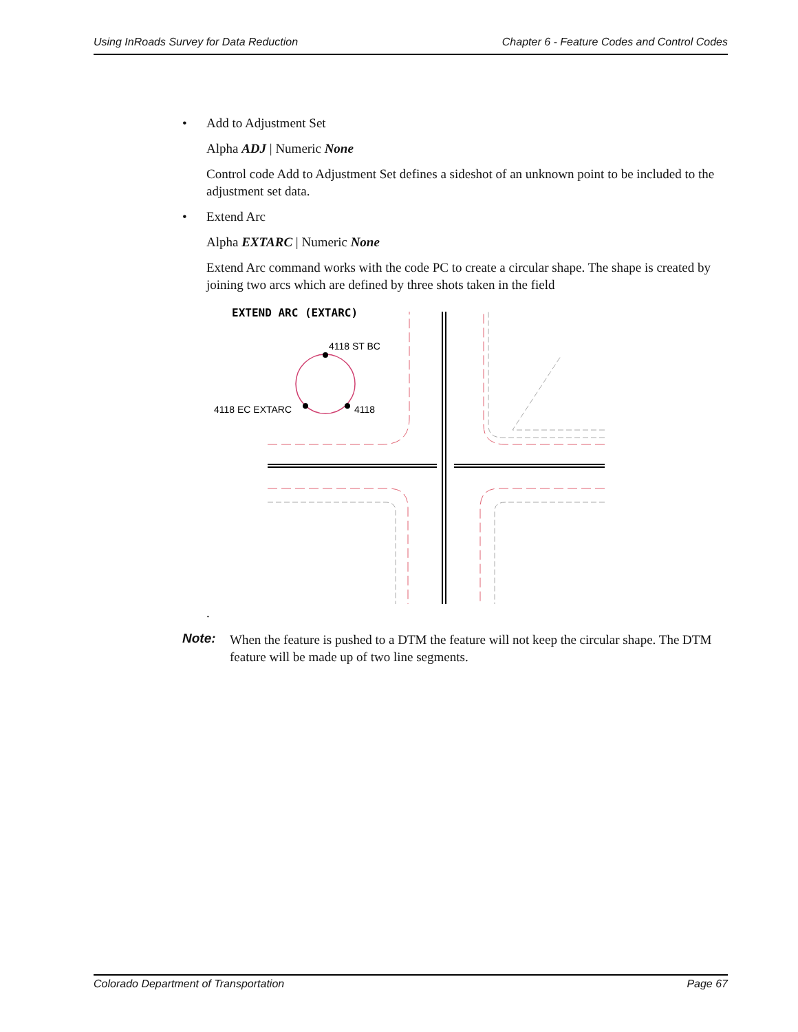Using InRoads Survey for Data Reduction Chapter 6 - Feature Codes and Control Codes
• Add to Adjustment Set
Alpha ADJ | Numeric None
Control code Add to Adjustment Set defines a sideshot of an unknown point to be included to the adjustment set data.
• Extend Arc
Alpha EXTARC | Numeric None
Extend Arc command works with the code PC to create a circular shape. The shape is created by joining two arcs which are defined by three shots taken in the field
EXTEND ARC (EXTARC)
4118 ST BC
4118 EC EXTARC
4118
.
Note: When the feature is pushed to a DTM the feature will not keep the circular shape. The DTM feature will be made up of two line segments.
Colorado Department of Transportation Page 67